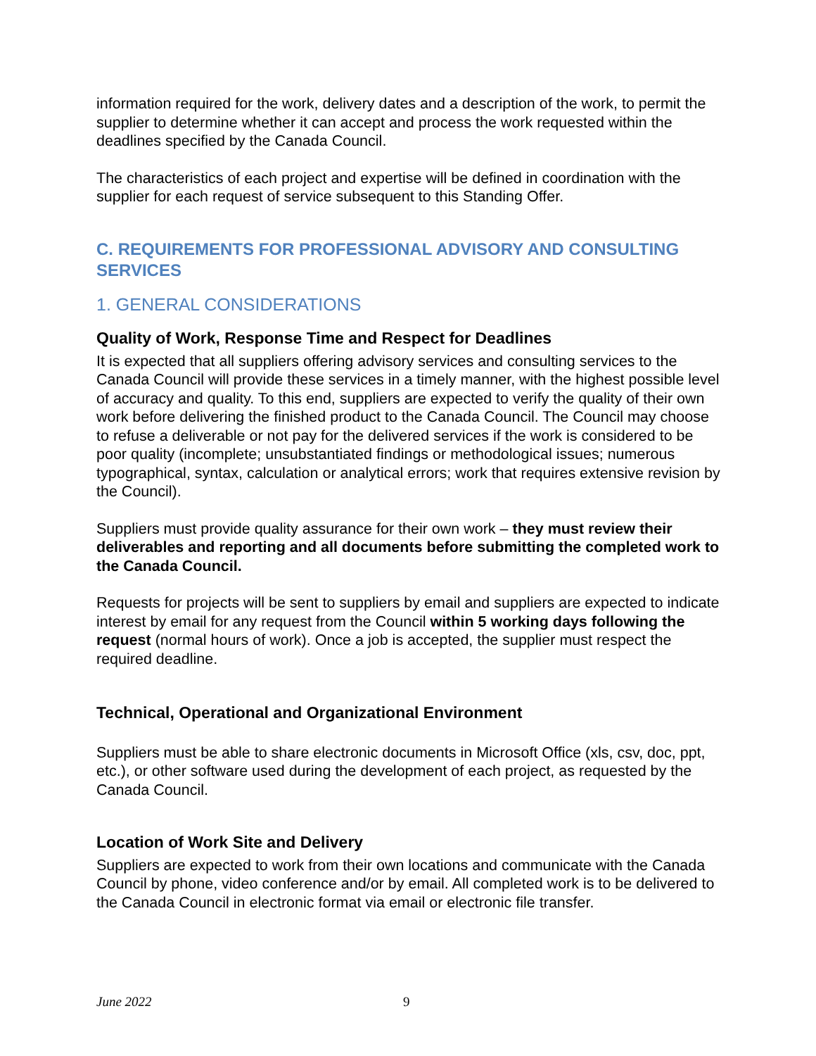information required for the work, delivery dates and a description of the work, to permit the supplier to determine whether it can accept and process the work requested within the deadlines specified by the Canada Council.
The characteristics of each project and expertise will be defined in coordination with the supplier for each request of service subsequent to this Standing Offer.
C. REQUIREMENTS FOR PROFESSIONAL ADVISORY AND CONSULTING SERVICES
1. GENERAL CONSIDERATIONS
Quality of Work, Response Time and Respect for Deadlines
It is expected that all suppliers offering advisory services and consulting services to the Canada Council will provide these services in a timely manner, with the highest possible level of accuracy and quality. To this end, suppliers are expected to verify the quality of their own work before delivering the finished product to the Canada Council. The Council may choose to refuse a deliverable or not pay for the delivered services if the work is considered to be poor quality (incomplete; unsubstantiated findings or methodological issues; numerous typographical, syntax, calculation or analytical errors; work that requires extensive revision by the Council).
Suppliers must provide quality assurance for their own work – they must review their deliverables and reporting and all documents before submitting the completed work to the Canada Council.
Requests for projects will be sent to suppliers by email and suppliers are expected to indicate interest by email for any request from the Council within 5 working days following the request (normal hours of work). Once a job is accepted, the supplier must respect the required deadline.
Technical, Operational and Organizational Environment
Suppliers must be able to share electronic documents in Microsoft Office (xls, csv, doc, ppt, etc.), or other software used during the development of each project, as requested by the Canada Council.
Location of Work Site and Delivery
Suppliers are expected to work from their own locations and communicate with the Canada Council by phone, video conference and/or by email. All completed work is to be delivered to the Canada Council in electronic format via email or electronic file transfer.
June 2022 9